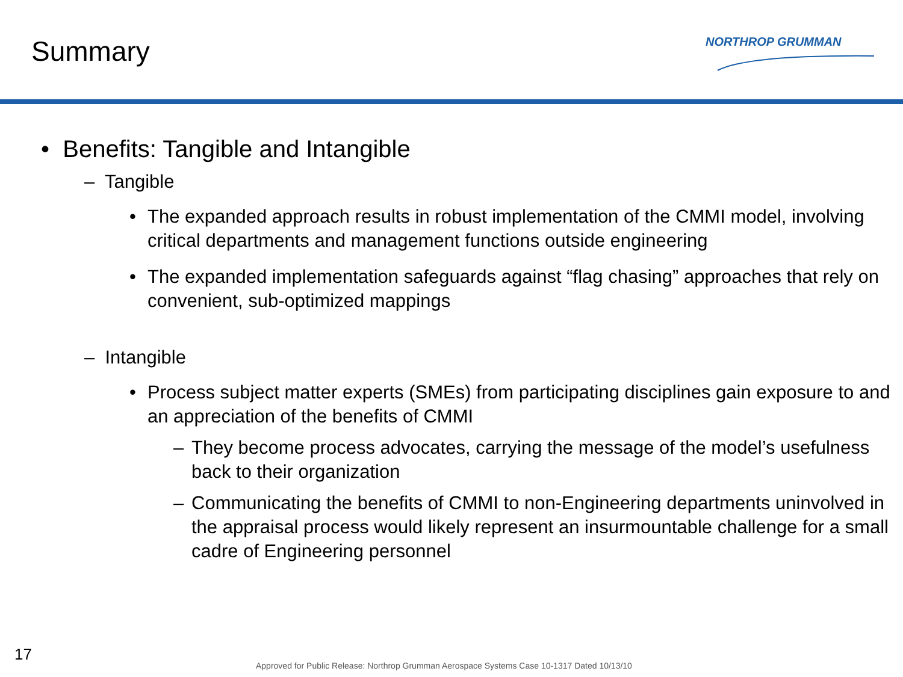Summary NORTHROP GRUMMAN
• Benefits: Tangible and Intangible
– Tangible
• The expanded approach results in robust implementation of the CMMI model, involving critical departments and management functions outside engineering
• The expanded implementation safeguards against “flag chasing” approaches that rely on convenient, sub-optimized mappings
– Intangible
• Process subject matter experts (SMEs) from participating disciplines gain exposure to and an appreciation of the benefits of CMMI
– They become process advocates, carrying the message of the model’s usefulness back to their organization
– Communicating the benefits of CMMI to non-Engineering departments uninvolved in the appraisal process would likely represent an insurmountable challenge for a small cadre of Engineering personnel
17
Approved for Public Release: Northrop Grumman Aerospace Systems Case 10-1317 Dated 10/13/10